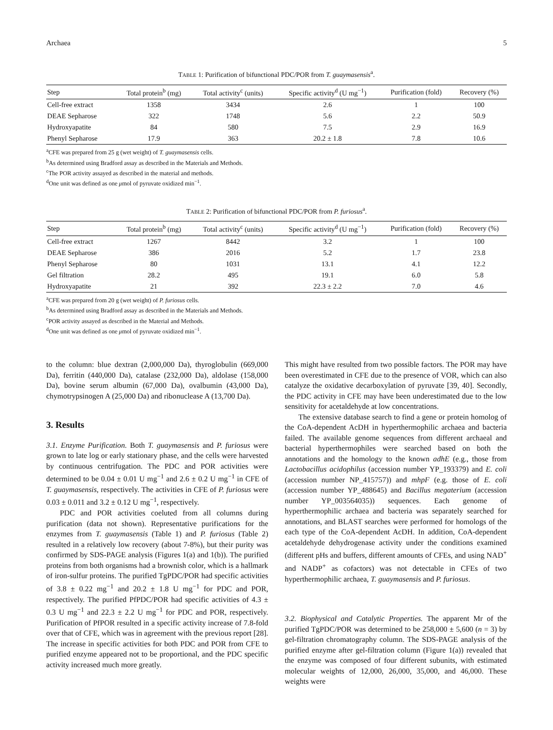Archaea 5
TABLE 1: Purification of bifunctional PDC/POR from T. guaymasensis<sup>a</sup>.
| Step | Total protein<sup>b</sup> (mg) | Total activity<sup>c</sup> (units) | Specific activity<sup>d</sup> (U mg<sup>−1</sup>) | Purification (fold) | Recovery (%) |
| --- | --- | --- | --- | --- | --- |
| Cell-free extract | 1358 | 3434 | 2.6 | 1 | 100 |
| DEAE Sepharose | 322 | 1748 | 5.6 | 2.2 | 50.9 |
| Hydroxyapatite | 84 | 580 | 7.5 | 2.9 | 16.9 |
| Phenyl Sepharose | 17.9 | 363 | 20.2 ± 1.8 | 7.8 | 10.6 |
<sup>a</sup> CFE was prepared from 25 g (wet weight) of T. guaymasensis cells.
<sup>b</sup> As determined using Bradford assay as described in the Materials and Methods.
<sup>c</sup> The POR activity assayed as described in the material and methods.
<sup>d</sup> One unit was defined as one μmol of pyruvate oxidized min<sup>−1</sup>.
TABLE 2: Purification of bifunctional PDC/POR from P. furiosus<sup>a</sup>.
| Step | Total protein<sup>b</sup> (mg) | Total activity<sup>c</sup> (units) | Specific activity<sup>d</sup> (U mg<sup>−1</sup>) | Purification (fold) | Recovery (%) |
| --- | --- | --- | --- | --- | --- |
| Cell-free extract | 1267 | 8442 | 3.2 | 1 | 100 |
| DEAE Sepharose | 386 | 2016 | 5.2 | 1.7 | 23.8 |
| Phenyl Sepharose | 80 | 1031 | 13.1 | 4.1 | 12.2 |
| Gel filtration | 28.2 | 495 | 19.1 | 6.0 | 5.8 |
| Hydroxyapatite | 21 | 392 | 22.3 ± 2.2 | 7.0 | 4.6 |
<sup>a</sup> CFE was prepared from 20 g (wet weight) of P. furiosus cells.
<sup>b</sup> As determined using Bradford assay as described in the Materials and Methods.
<sup>c</sup> POR activity assayed as described in the Material and Methods.
<sup>d</sup> One unit was defined as one μmol of pyruvate oxidized min<sup>−1</sup>.
to the column: blue dextran (2,000,000 Da), thyroglobulin (669,000 Da), ferritin (440,000 Da), catalase (232,000 Da), aldolase (158,000 Da), bovine serum albumin (67,000 Da), ovalbumin (43,000 Da), chymotrypsinogen A (25,000 Da) and ribonuclease A (13,700 Da).
3. Results
3.1. Enzyme Purification. Both T. guaymasensis and P. furiosus were grown to late log or early stationary phase, and the cells were harvested by continuous centrifugation. The PDC and POR activities were determined to be 0.04 ± 0.01 U mg<sup>−1</sup> and 2.6 ± 0.2 U mg<sup>−1</sup> in CFE of T. guaymasensis, respectively. The activities in CFE of P. furiosus were 0.03 ± 0.011 and 3.2 ± 0.12 U mg<sup>−1</sup>, respectively.
PDC and POR activities coeluted from all columns during purification (data not shown). Representative purifications for the enzymes from T. guaymasensis (Table 1) and P. furiosus (Table 2) resulted in a relatively low recovery (about 7-8%), but their purity was confirmed by SDS-PAGE analysis (Figures 1(a) and 1(b)). The purified proteins from both organisms had a brownish color, which is a hallmark of iron-sulfur proteins. The purified TgPDC/POR had specific activities of 3.8 ± 0.22 mg<sup>−1</sup> and 20.2 ± 1.8 U mg<sup>−1</sup> for PDC and POR, respectively. The purified PfPDC/POR had specific activities of 4.3 ± 0.3 U mg<sup>−1</sup> and 22.3 ± 2.2 U mg<sup>−1</sup> for PDC and POR, respectively. Purification of PfPOR resulted in a specific activity increase of 7.8-fold over that of CFE, which was in agreement with the previous report [28]. The increase in specific activities for both PDC and POR from CFE to purified enzyme appeared not to be proportional, and the PDC specific activity increased much more greatly.
This might have resulted from two possible factors. The POR may have been overestimated in CFE due to the presence of VOR, which can also catalyze the oxidative decarboxylation of pyruvate [39, 40]. Secondly, the PDC activity in CFE may have been underestimated due to the low sensitivity for acetaldehyde at low concentrations.
The extensive database search to find a gene or protein homolog of the CoA-dependent AcDH in hyperthermophilic archaea and bacteria failed. The available genome sequences from different archaeal and bacterial hyperthermophiles were searched based on both the annotations and the homology to the known adhE (e.g., those from Lactobacillus acidophilus (accession number YP_193379) and E. coli (accession number NP_415757)) and mhpF (e.g. those of E. coli (accession number YP_488645) and Bacillus megaterium (accession number YP_003564035)) sequences. Each genome of hyperthermophilic archaea and bacteria was separately searched for annotations, and BLAST searches were performed for homologs of the each type of the CoA-dependent AcDH. In addition, CoA-dependent acetaldehyde dehydrogenase activity under the conditions examined (different pHs and buffers, different amounts of CFEs, and using NAD<sup>+</sup> and NADP<sup>+</sup> as cofactors) was not detectable in CFEs of two hyperthermophilic archaea, T. guaymasensis and P. furiosus.
3.2. Biophysical and Catalytic Properties. The apparent Mr of the purified TgPDC/POR was determined to be 258,000 ± 5,600 (n = 3) by gel-filtration chromatography column. The SDS-PAGE analysis of the purified enzyme after gel-filtration column (Figure 1(a)) revealed that the enzyme was composed of four different subunits, with estimated molecular weights of 12,000, 26,000, 35,000, and 46,000. These weights were